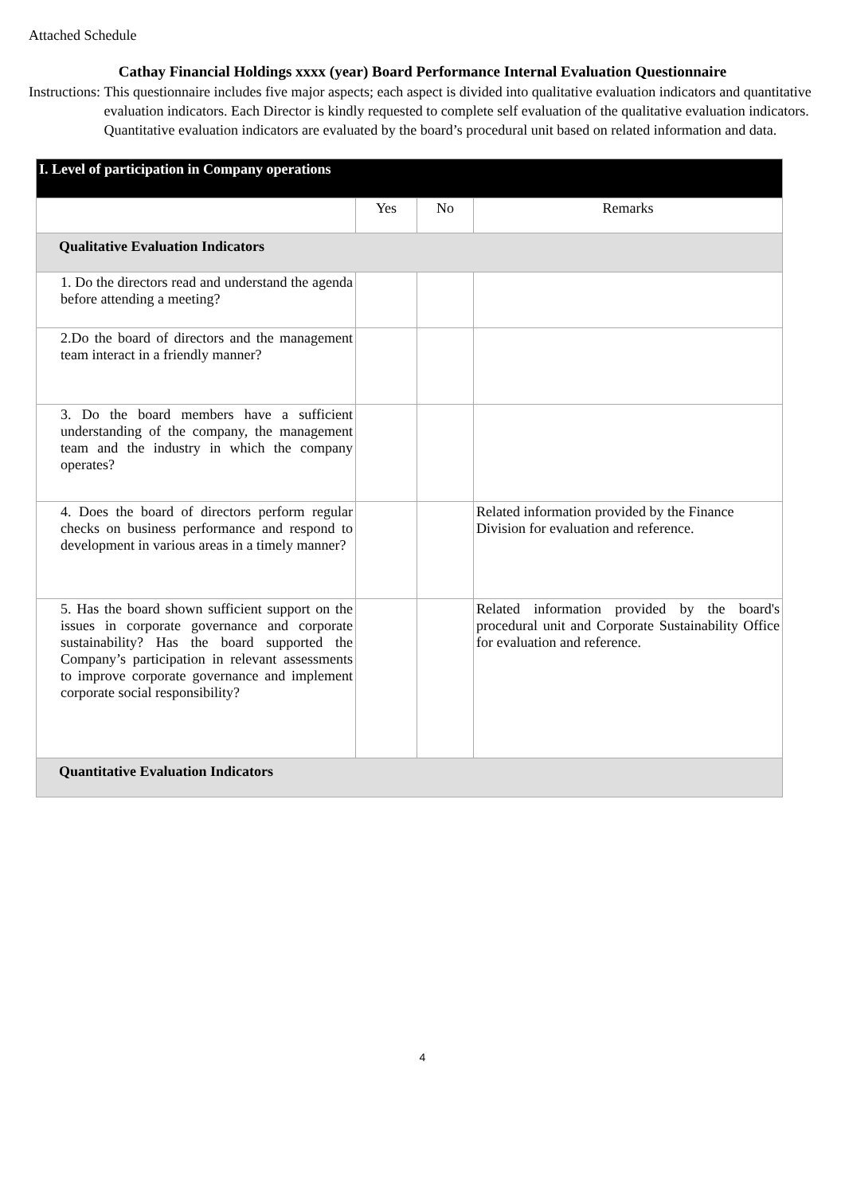Attached Schedule
Cathay Financial Holdings xxxx (year) Board Performance Internal Evaluation Questionnaire
Instructions: This questionnaire includes five major aspects; each aspect is divided into qualitative evaluation indicators and quantitative evaluation indicators. Each Director is kindly requested to complete self evaluation of the qualitative evaluation indicators. Quantitative evaluation indicators are evaluated by the board’s procedural unit based on related information and data.
| I. Level of participation in Company operations | | | |
| | Yes | No | Remarks |
| Qualitative Evaluation Indicators | | | |
| 1. Do the directors read and understand the agenda before attending a meeting? | | | |
| 2.Do the board of directors and the management team interact in a friendly manner? | | | |
| 3. Do the board members have a sufficient understanding of the company, the management team and the industry in which the company operates? | | | |
| 4. Does the board of directors perform regular checks on business performance and respond to development in various areas in a timely manner? | | | Related information provided by the Finance Division for evaluation and reference. |
| 5. Has the board shown sufficient support on the issues in corporate governance and corporate sustainability? Has the board supported the Company’s participation in relevant assessments to improve corporate governance and implement corporate social responsibility? | | | Related information provided by the board's procedural unit and Corporate Sustainability Office for evaluation and reference. |
| Quantitative Evaluation Indicators | | | |
4